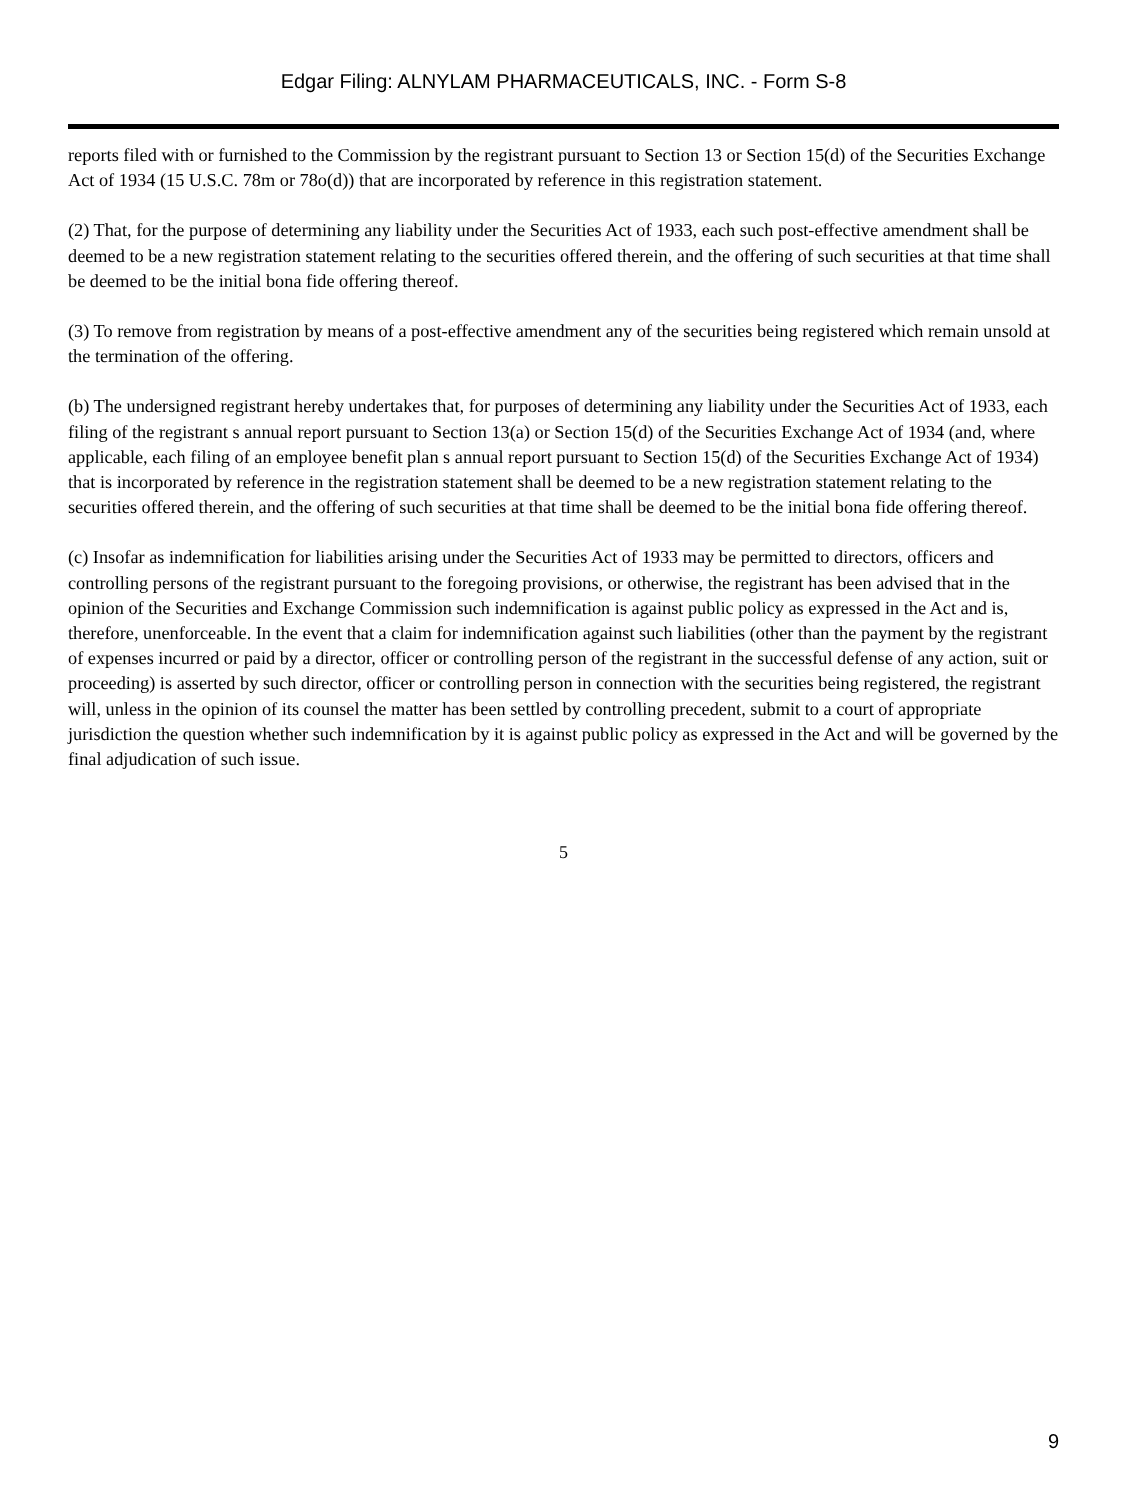Edgar Filing: ALNYLAM PHARMACEUTICALS, INC. - Form S-8
reports filed with or furnished to the Commission by the registrant pursuant to Section 13 or Section 15(d) of the Securities Exchange Act of 1934 (15 U.S.C. 78m or 78o(d)) that are incorporated by reference in this registration statement.
(2) That, for the purpose of determining any liability under the Securities Act of 1933, each such post-effective amendment shall be deemed to be a new registration statement relating to the securities offered therein, and the offering of such securities at that time shall be deemed to be the initial bona fide offering thereof.
(3) To remove from registration by means of a post-effective amendment any of the securities being registered which remain unsold at the termination of the offering.
(b) The undersigned registrant hereby undertakes that, for purposes of determining any liability under the Securities Act of 1933, each filing of the registrant s annual report pursuant to Section 13(a) or Section 15(d) of the Securities Exchange Act of 1934 (and, where applicable, each filing of an employee benefit plan s annual report pursuant to Section 15(d) of the Securities Exchange Act of 1934) that is incorporated by reference in the registration statement shall be deemed to be a new registration statement relating to the securities offered therein, and the offering of such securities at that time shall be deemed to be the initial bona fide offering thereof.
(c) Insofar as indemnification for liabilities arising under the Securities Act of 1933 may be permitted to directors, officers and controlling persons of the registrant pursuant to the foregoing provisions, or otherwise, the registrant has been advised that in the opinion of the Securities and Exchange Commission such indemnification is against public policy as expressed in the Act and is, therefore, unenforceable. In the event that a claim for indemnification against such liabilities (other than the payment by the registrant of expenses incurred or paid by a director, officer or controlling person of the registrant in the successful defense of any action, suit or proceeding) is asserted by such director, officer or controlling person in connection with the securities being registered, the registrant will, unless in the opinion of its counsel the matter has been settled by controlling precedent, submit to a court of appropriate jurisdiction the question whether such indemnification by it is against public policy as expressed in the Act and will be governed by the final adjudication of such issue.
5
9